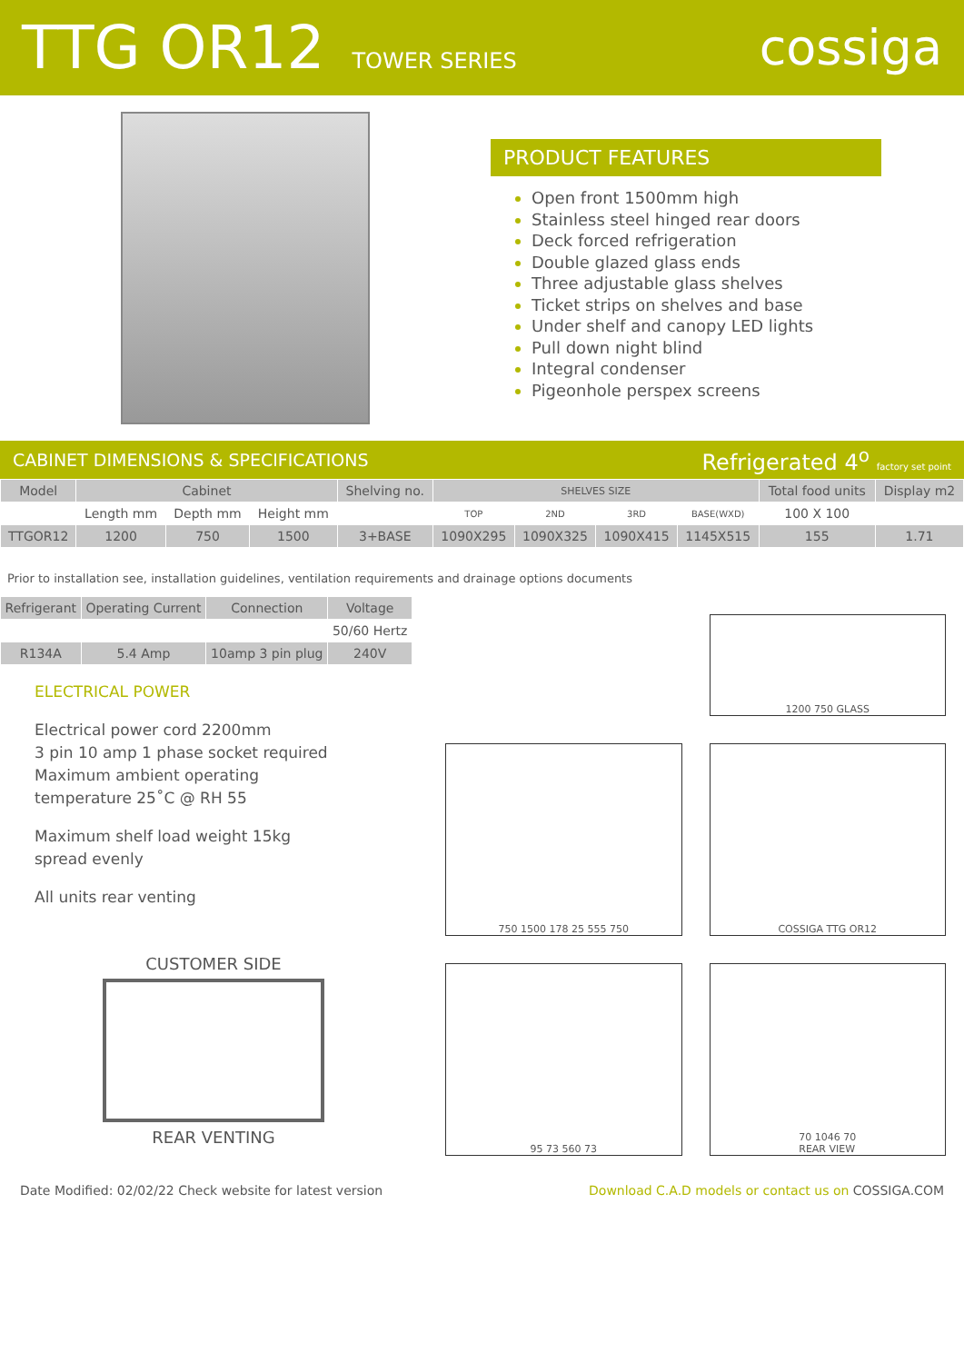TTG OR12
TOWER SERIES
cossiga
PRODUCT FEATURES
Open front 1500mm high
Stainless steel hinged rear doors
Deck forced refrigeration
Double glazed glass ends
Three adjustable glass shelves
Ticket strips on shelves and base
Under shelf and canopy LED lights
Pull down night blind
Integral condenser
Pigeonhole perspex screens
CABINET DIMENSIONS & SPECIFICATIONS Refrigerated 4<sup>o</sup> factory set point
| Model | Cabinet | | | Shelving no. | SHELVES SIZE | | | | Total food units | Display m2 |
| --- | --- | --- | --- | --- | --- | --- | --- | --- | --- | --- |
| | Length mm | Depth mm | Height mm | | TOP | 2ND | 3RD | BASE(WXD) | 100 X 100 | |
| TTGOR12 | 1200 | 750 | 1500 | 3+BASE | 1090X295 | 1090X325 | 1090X415 | 1145X515 | 155 | 1.71 |
Prior to installation see, installation guidelines, ventilation requirements and drainage options documents
| Refrigerant | Operating Current | Connection | Voltage |
| --- | --- | --- | --- |
| | | | 50/60 Hertz |
| R134A | 5.4 Amp | 10amp 3 pin plug | 240V |
ELECTRICAL POWER
Electrical power cord 2200mm
3 pin 10 amp 1 phase socket required
Maximum ambient operating
temperature 25˚C @ RH 55
Maximum shelf load weight 15kg
spread evenly
All units rear venting
CUSTOMER SIDE
REAR VENTING
1200 750 GLASS
750 1500 178 25 555 750
COSSIGA TTG OR12
95 73 560 73
70 1046 70
REAR VIEW
Date Modified: 02/02/22 Check website for latest version Download C.A.D models or contact us on COSSIGA.COM